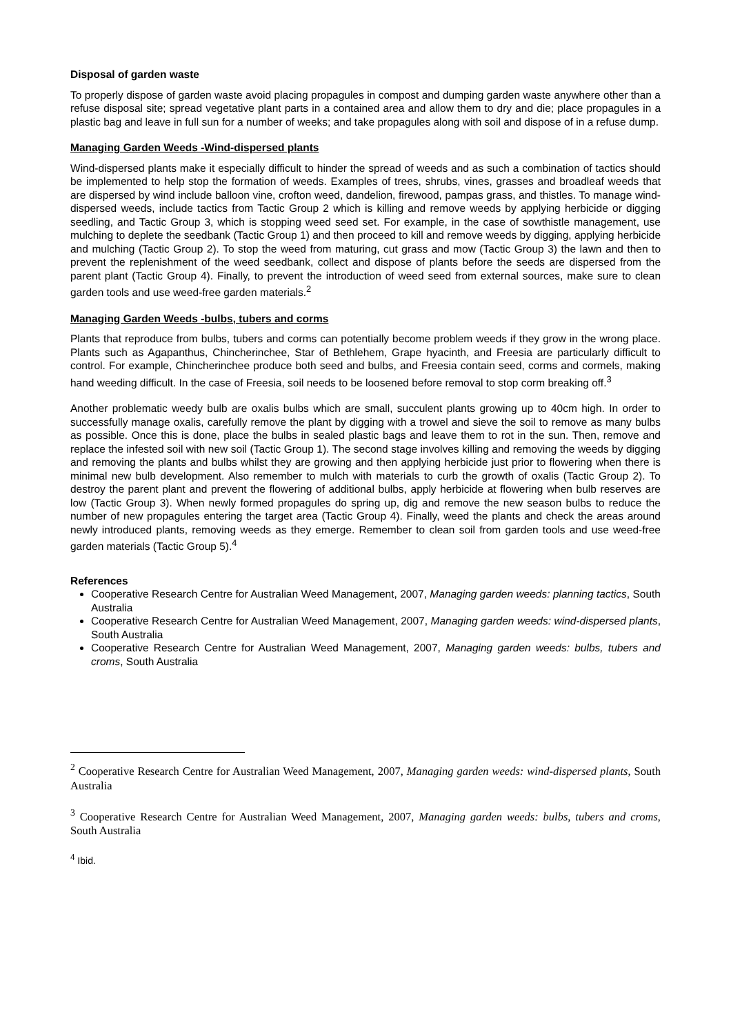Disposal of garden waste
To properly dispose of garden waste avoid placing propagules in compost and dumping garden waste anywhere other than a refuse disposal site; spread vegetative plant parts in a contained area and allow them to dry and die; place propagules in a plastic bag and leave in full sun for a number of weeks; and take propagules along with soil and dispose of in a refuse dump.
Managing Garden Weeds -Wind-dispersed plants
Wind-dispersed plants make it especially difficult to hinder the spread of weeds and as such a combination of tactics should be implemented to help stop the formation of weeds. Examples of trees, shrubs, vines, grasses and broadleaf weeds that are dispersed by wind include balloon vine, crofton weed, dandelion, firewood, pampas grass, and thistles. To manage wind-dispersed weeds, include tactics from Tactic Group 2 which is killing and remove weeds by applying herbicide or digging seedling, and Tactic Group 3, which is stopping weed seed set. For example, in the case of sowthistle management, use mulching to deplete the seedbank (Tactic Group 1) and then proceed to kill and remove weeds by digging, applying herbicide and mulching (Tactic Group 2). To stop the weed from maturing, cut grass and mow (Tactic Group 3) the lawn and then to prevent the replenishment of the weed seedbank, collect and dispose of plants before the seeds are dispersed from the parent plant (Tactic Group 4). Finally, to prevent the introduction of weed seed from external sources, make sure to clean garden tools and use weed-free garden materials.<sup>2</sup>
Managing Garden Weeds -bulbs, tubers and corms
Plants that reproduce from bulbs, tubers and corms can potentially become problem weeds if they grow in the wrong place. Plants such as Agapanthus, Chincherinchee, Star of Bethlehem, Grape hyacinth, and Freesia are particularly difficult to control. For example, Chincherinchee produce both seed and bulbs, and Freesia contain seed, corms and cormels, making hand weeding difficult. In the case of Freesia, soil needs to be loosened before removal to stop corm breaking off.<sup>3</sup>
Another problematic weedy bulb are oxalis bulbs which are small, succulent plants growing up to 40cm high. In order to successfully manage oxalis, carefully remove the plant by digging with a trowel and sieve the soil to remove as many bulbs as possible. Once this is done, place the bulbs in sealed plastic bags and leave them to rot in the sun. Then, remove and replace the infested soil with new soil (Tactic Group 1). The second stage involves killing and removing the weeds by digging and removing the plants and bulbs whilst they are growing and then applying herbicide just prior to flowering when there is minimal new bulb development. Also remember to mulch with materials to curb the growth of oxalis (Tactic Group 2). To destroy the parent plant and prevent the flowering of additional bulbs, apply herbicide at flowering when bulb reserves are low (Tactic Group 3). When newly formed propagules do spring up, dig and remove the new season bulbs to reduce the number of new propagules entering the target area (Tactic Group 4). Finally, weed the plants and check the areas around newly introduced plants, removing weeds as they emerge. Remember to clean soil from garden tools and use weed-free garden materials (Tactic Group 5).<sup>4</sup>
References
Cooperative Research Centre for Australian Weed Management, 2007, Managing garden weeds: planning tactics, South Australia
Cooperative Research Centre for Australian Weed Management, 2007, Managing garden weeds: wind-dispersed plants, South Australia
Cooperative Research Centre for Australian Weed Management, 2007, Managing garden weeds: bulbs, tubers and croms, South Australia
<sup>2</sup> Cooperative Research Centre for Australian Weed Management, 2007, Managing garden weeds: wind-dispersed plants, South Australia
<sup>3</sup> Cooperative Research Centre for Australian Weed Management, 2007, Managing garden weeds: bulbs, tubers and croms, South Australia
<sup>4</sup> Ibid.